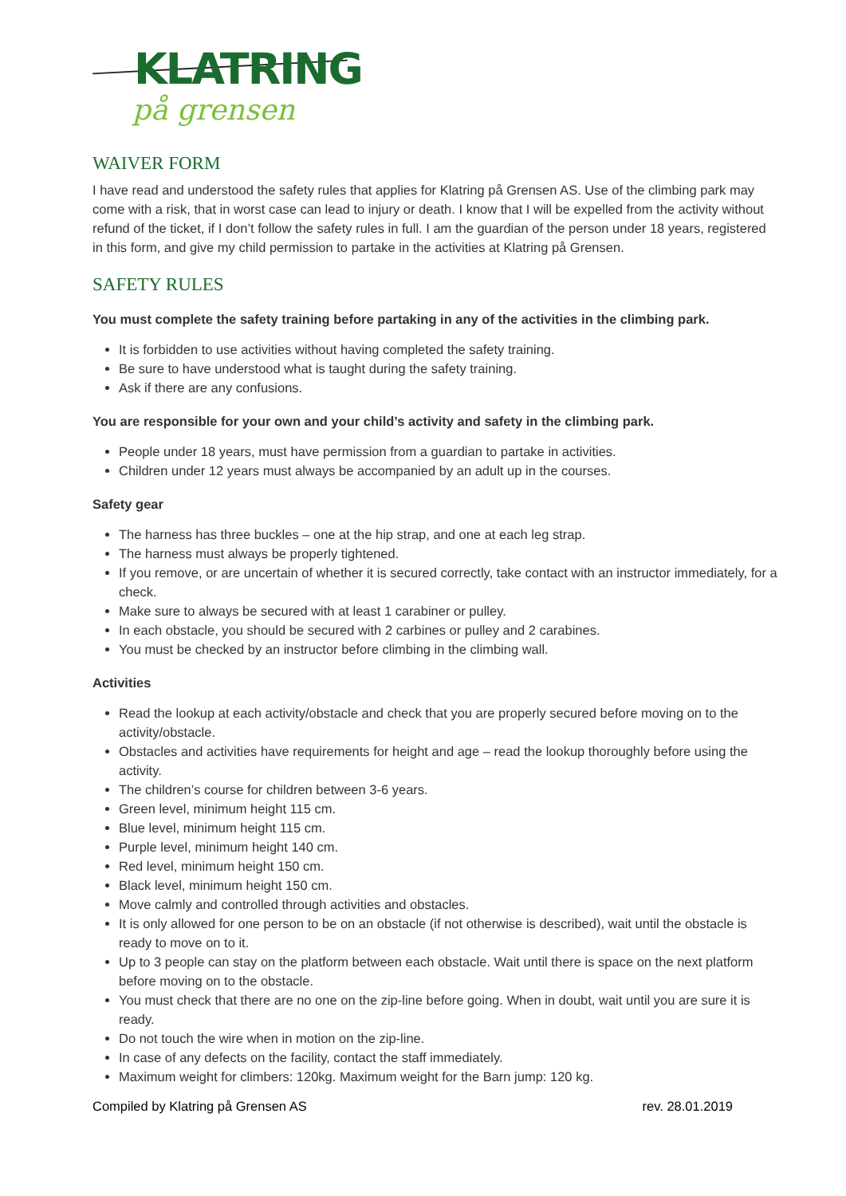KLATRING
på grensen
WAIVER FORM
I have read and understood the safety rules that applies for Klatring på Grensen AS. Use of the climbing park may come with a risk, that in worst case can lead to injury or death. I know that I will be expelled from the activity without refund of the ticket, if I don’t follow the safety rules in full. I am the guardian of the person under 18 years, registered in this form, and give my child permission to partake in the activities at Klatring på Grensen.
SAFETY RULES
You must complete the safety training before partaking in any of the activities in the climbing park.
It is forbidden to use activities without having completed the safety training.
Be sure to have understood what is taught during the safety training.
Ask if there are any confusions.
You are responsible for your own and your child’s activity and safety in the climbing park.
People under 18 years, must have permission from a guardian to partake in activities.
Children under 12 years must always be accompanied by an adult up in the courses.
Safety gear
The harness has three buckles – one at the hip strap, and one at each leg strap.
The harness must always be properly tightened.
If you remove, or are uncertain of whether it is secured correctly, take contact with an instructor immediately, for a check.
Make sure to always be secured with at least 1 carabiner or pulley.
In each obstacle, you should be secured with 2 carbines or pulley and 2 carabines.
You must be checked by an instructor before climbing in the climbing wall.
Activities
Read the lookup at each activity/obstacle and check that you are properly secured before moving on to the activity/obstacle.
Obstacles and activities have requirements for height and age – read the lookup thoroughly before using the activity.
The children’s course for children between 3-6 years.
Green level, minimum height 115 cm.
Blue level, minimum height 115 cm.
Purple level, minimum height 140 cm.
Red level, minimum height 150 cm.
Black level, minimum height 150 cm.
Move calmly and controlled through activities and obstacles.
It is only allowed for one person to be on an obstacle (if not otherwise is described), wait until the obstacle is ready to move on to it.
Up to 3 people can stay on the platform between each obstacle. Wait until there is space on the next platform before moving on to the obstacle.
You must check that there are no one on the zip-line before going. When in doubt, wait until you are sure it is ready.
Do not touch the wire when in motion on the zip-line.
In case of any defects on the facility, contact the staff immediately.
Maximum weight for climbers: 120kg. Maximum weight for the Barn jump: 120 kg.
Compiled by Klatring på Grensen AS rev. 28.01.2019